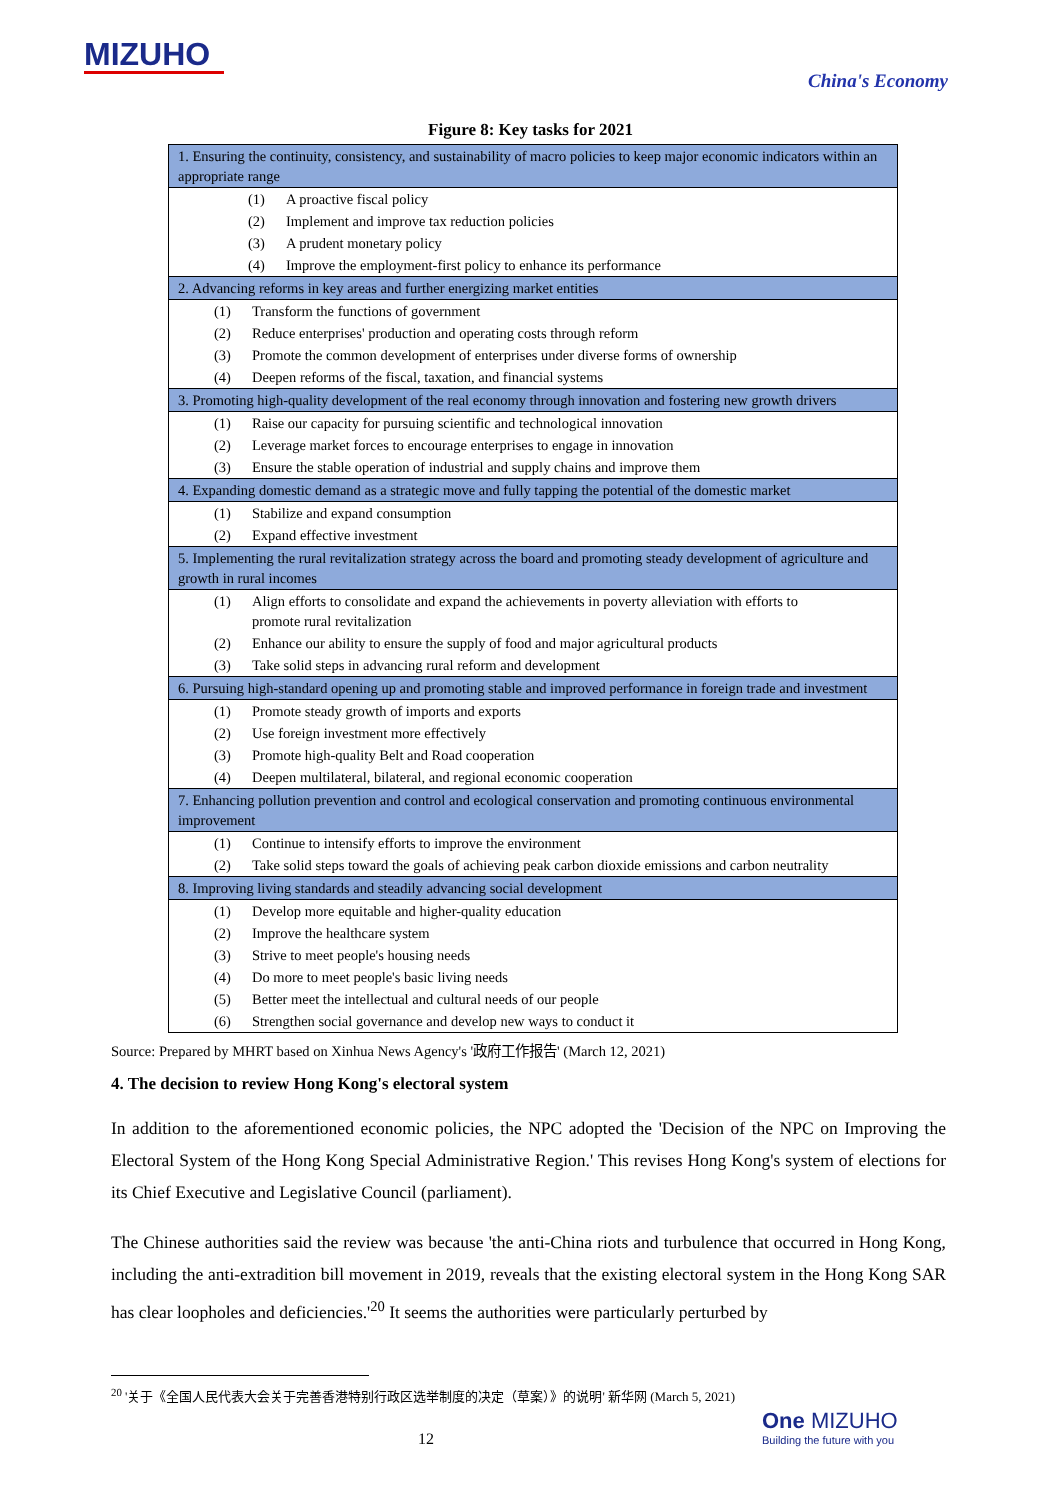MIZUHO
China's Economy
Figure 8: Key tasks for 2021
| 1. Ensuring the continuity, consistency, and sustainability of macro policies to keep major economic indicators within an appropriate range |
| (1) A proactive fiscal policy |
| (2) Implement and improve tax reduction policies |
| (3) A prudent monetary policy |
| (4) Improve the employment-first policy to enhance its performance |
| 2. Advancing reforms in key areas and further energizing market entities |
| (1) Transform the functions of government |
| (2) Reduce enterprises' production and operating costs through reform |
| (3) Promote the common development of enterprises under diverse forms of ownership |
| (4) Deepen reforms of the fiscal, taxation, and financial systems |
| 3. Promoting high-quality development of the real economy through innovation and fostering new growth drivers |
| (1) Raise our capacity for pursuing scientific and technological innovation |
| (2) Leverage market forces to encourage enterprises to engage in innovation |
| (3) Ensure the stable operation of industrial and supply chains and improve them |
| 4. Expanding domestic demand as a strategic move and fully tapping the potential of the domestic market |
| (1) Stabilize and expand consumption |
| (2) Expand effective investment |
| 5. Implementing the rural revitalization strategy across the board and promoting steady development of agriculture and growth in rural incomes |
| (1) Align efforts to consolidate and expand the achievements in poverty alleviation with efforts to promote rural revitalization |
| (2) Enhance our ability to ensure the supply of food and major agricultural products |
| (3) Take solid steps in advancing rural reform and development |
| 6. Pursuing high-standard opening up and promoting stable and improved performance in foreign trade and investment |
| (1) Promote steady growth of imports and exports |
| (2) Use foreign investment more effectively |
| (3) Promote high-quality Belt and Road cooperation |
| (4) Deepen multilateral, bilateral, and regional economic cooperation |
| 7. Enhancing pollution prevention and control and ecological conservation and promoting continuous environmental improvement |
| (1) Continue to intensify efforts to improve the environment |
| (2) Take solid steps toward the goals of achieving peak carbon dioxide emissions and carbon neutrality |
| 8. Improving living standards and steadily advancing social development |
| (1) Develop more equitable and higher-quality education |
| (2) Improve the healthcare system |
| (3) Strive to meet people's housing needs |
| (4) Do more to meet people's basic living needs |
| (5) Better meet the intellectual and cultural needs of our people |
| (6) Strengthen social governance and develop new ways to conduct it |
Source: Prepared by MHRT based on Xinhua News Agency's '政府工作报告' (March 12, 2021)
4. The decision to review Hong Kong's electoral system
In addition to the aforementioned economic policies, the NPC adopted the 'Decision of the NPC on Improving the Electoral System of the Hong Kong Special Administrative Region.' This revises Hong Kong's system of elections for its Chief Executive and Legislative Council (parliament).
The Chinese authorities said the review was because 'the anti-China riots and turbulence that occurred in Hong Kong, including the anti-extradition bill movement in 2019, reveals that the existing electoral system in the Hong Kong SAR has clear loopholes and deficiencies.'<sup>20</sup> It seems the authorities were particularly perturbed by
<sup>20</sup> '关于《全国人民代表大会关于完善香港特别行政区选举制度的决定（草案）》的说明' 新华网 (March 5, 2021)
12
One MIZUHO
Building the future with you